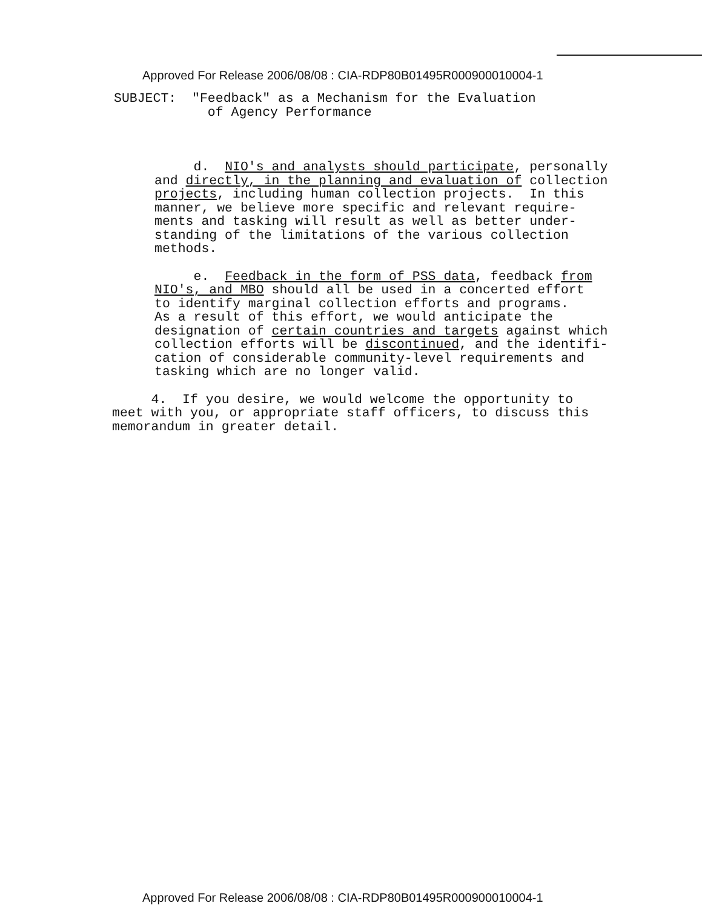Approved For Release 2006/08/08 : CIA-RDP80B01495R000900010004-1
SUBJECT: "Feedback" as a Mechanism for the Evaluation of Agency Performance
d. NIO's and analysts should participate, personally and directly, in the planning and evaluation of collection projects, including human collection projects. In this manner, we believe more specific and relevant require- ments and tasking will result as well as better under- standing of the limitations of the various collection methods.
e. Feedback in the form of PSS data, feedback from NIO's, and MBO should all be used in a concerted effort to identify marginal collection efforts and programs. As a result of this effort, we would anticipate the designation of certain countries and targets against which collection efforts will be discontinued, and the identifi- cation of considerable community-level requirements and tasking which are no longer valid.
4. If you desire, we would welcome the opportunity to meet with you, or appropriate staff officers, to discuss this memorandum in greater detail.
Approved For Release 2006/08/08 : CIA-RDP80B01495R000900010004-1